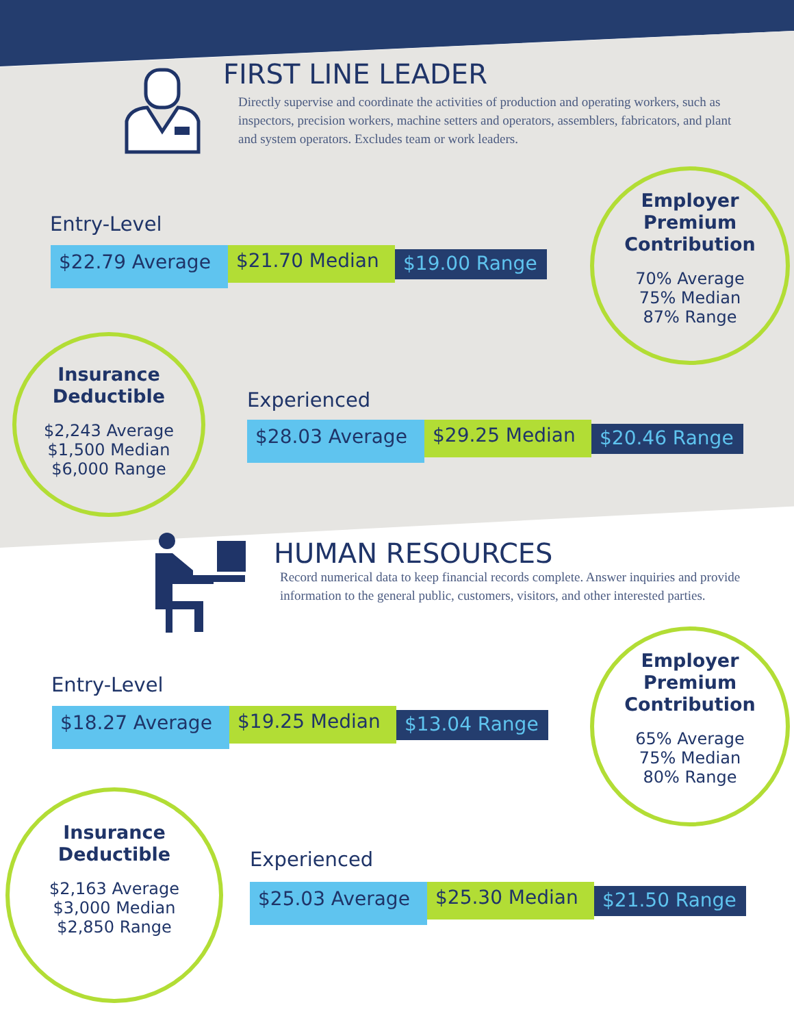FIRST LINE LEADER
Directly supervise and coordinate the activities of production and operating workers, such as inspectors, precision workers, machine setters and operators, assemblers, fabricators, and plant and system operators. Excludes team or work leaders.
Entry-Level
$22.79 Average
$21.70 Median
$19.00 Range
Employer Premium Contribution
70% Average
75% Median
87% Range
Insurance Deductible
$2,243 Average
$1,500 Median
$6,000 Range
Experienced
$28.03 Average
$29.25 Median
$20.46 Range
HUMAN RESOURCES
Record numerical data to keep financial records complete. Answer inquiries and provide information to the general public, customers, visitors, and other interested parties.
Entry-Level
$18.27 Average
$19.25 Median
$13.04 Range
Employer Premium Contribution
65% Average
75% Median
80% Range
Insurance Deductible
$2,163 Average
$3,000 Median
$2,850 Range
Experienced
$25.03 Average
$25.30 Median
$21.50 Range